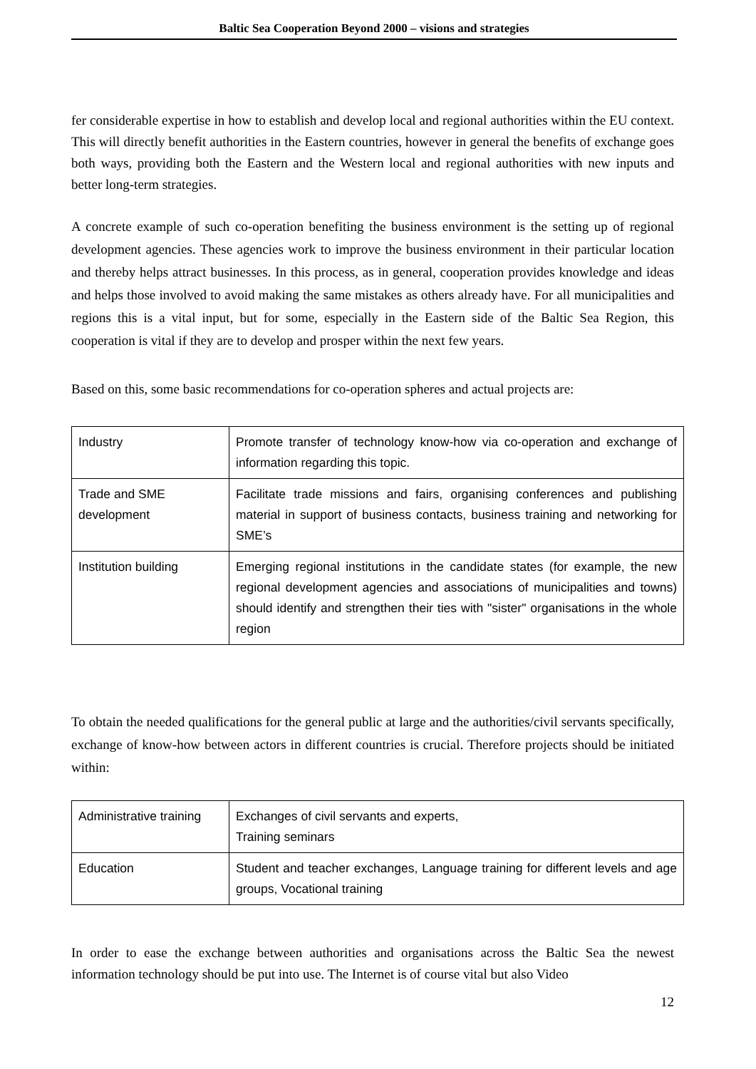Baltic Sea Cooperation Beyond 2000 – visions and strategies
fer considerable expertise in how to establish and develop local and regional authorities within the EU context. This will directly benefit authorities in the Eastern countries, however in general the benefits of exchange goes both ways, providing both the Eastern and the Western local and regional authorities with new inputs and better long-term strategies.
A concrete example of such co-operation benefiting the business environment is the setting up of regional development agencies. These agencies work to improve the business environment in their particular location and thereby helps attract businesses. In this process, as in general, cooperation provides knowledge and ideas and helps those involved to avoid making the same mistakes as others already have. For all municipalities and regions this is a vital input, but for some, especially in the Eastern side of the Baltic Sea Region, this cooperation is vital if they are to develop and prosper within the next few years.
Based on this, some basic recommendations for co-operation spheres and actual projects are:
| Industry | Promote transfer of technology know-how via co-operation and exchange of information regarding this topic. |
| Trade and SME development | Facilitate trade missions and fairs, organising conferences and publishing material in support of business contacts, business training and networking for SME’s |
| Institution building | Emerging regional institutions in the candidate states (for example, the new regional development agencies and associations of municipalities and towns) should identify and strengthen their ties with "sister" organisations in the whole region |
To obtain the needed qualifications for the general public at large and the authorities/civil servants specifically, exchange of know-how between actors in different countries is crucial. Therefore projects should be initiated within:
| Administrative training | Exchanges of civil servants and experts, Training seminars |
| Education | Student and teacher exchanges, Language training for different levels and age groups, Vocational training |
In order to ease the exchange between authorities and organisations across the Baltic Sea the newest information technology should be put into use. The Internet is of course vital but also Video
12